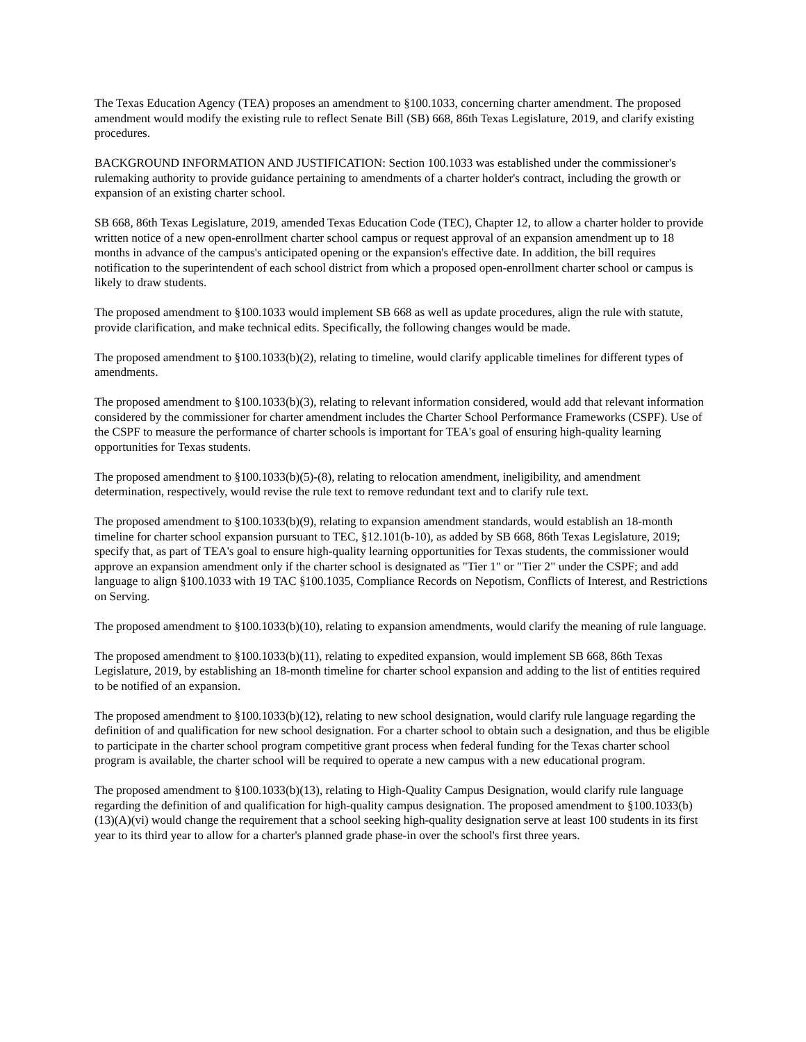The Texas Education Agency (TEA) proposes an amendment to §100.1033, concerning charter amendment. The proposed amendment would modify the existing rule to reflect Senate Bill (SB) 668, 86th Texas Legislature, 2019, and clarify existing procedures.
BACKGROUND INFORMATION AND JUSTIFICATION: Section 100.1033 was established under the commissioner's rulemaking authority to provide guidance pertaining to amendments of a charter holder's contract, including the growth or expansion of an existing charter school.
SB 668, 86th Texas Legislature, 2019, amended Texas Education Code (TEC), Chapter 12, to allow a charter holder to provide written notice of a new open-enrollment charter school campus or request approval of an expansion amendment up to 18 months in advance of the campus's anticipated opening or the expansion's effective date. In addition, the bill requires notification to the superintendent of each school district from which a proposed open-enrollment charter school or campus is likely to draw students.
The proposed amendment to §100.1033 would implement SB 668 as well as update procedures, align the rule with statute, provide clarification, and make technical edits. Specifically, the following changes would be made.
The proposed amendment to §100.1033(b)(2), relating to timeline, would clarify applicable timelines for different types of amendments.
The proposed amendment to §100.1033(b)(3), relating to relevant information considered, would add that relevant information considered by the commissioner for charter amendment includes the Charter School Performance Frameworks (CSPF). Use of the CSPF to measure the performance of charter schools is important for TEA's goal of ensuring high-quality learning opportunities for Texas students.
The proposed amendment to §100.1033(b)(5)-(8), relating to relocation amendment, ineligibility, and amendment determination, respectively, would revise the rule text to remove redundant text and to clarify rule text.
The proposed amendment to §100.1033(b)(9), relating to expansion amendment standards, would establish an 18-month timeline for charter school expansion pursuant to TEC, §12.101(b-10), as added by SB 668, 86th Texas Legislature, 2019; specify that, as part of TEA's goal to ensure high-quality learning opportunities for Texas students, the commissioner would approve an expansion amendment only if the charter school is designated as "Tier 1" or "Tier 2" under the CSPF; and add language to align §100.1033 with 19 TAC §100.1035, Compliance Records on Nepotism, Conflicts of Interest, and Restrictions on Serving.
The proposed amendment to §100.1033(b)(10), relating to expansion amendments, would clarify the meaning of rule language.
The proposed amendment to §100.1033(b)(11), relating to expedited expansion, would implement SB 668, 86th Texas Legislature, 2019, by establishing an 18-month timeline for charter school expansion and adding to the list of entities required to be notified of an expansion.
The proposed amendment to §100.1033(b)(12), relating to new school designation, would clarify rule language regarding the definition of and qualification for new school designation. For a charter school to obtain such a designation, and thus be eligible to participate in the charter school program competitive grant process when federal funding for the Texas charter school program is available, the charter school will be required to operate a new campus with a new educational program.
The proposed amendment to §100.1033(b)(13), relating to High-Quality Campus Designation, would clarify rule language regarding the definition of and qualification for high-quality campus designation. The proposed amendment to §100.1033(b)(13)(A)(vi) would change the requirement that a school seeking high-quality designation serve at least 100 students in its first year to its third year to allow for a charter's planned grade phase-in over the school's first three years.